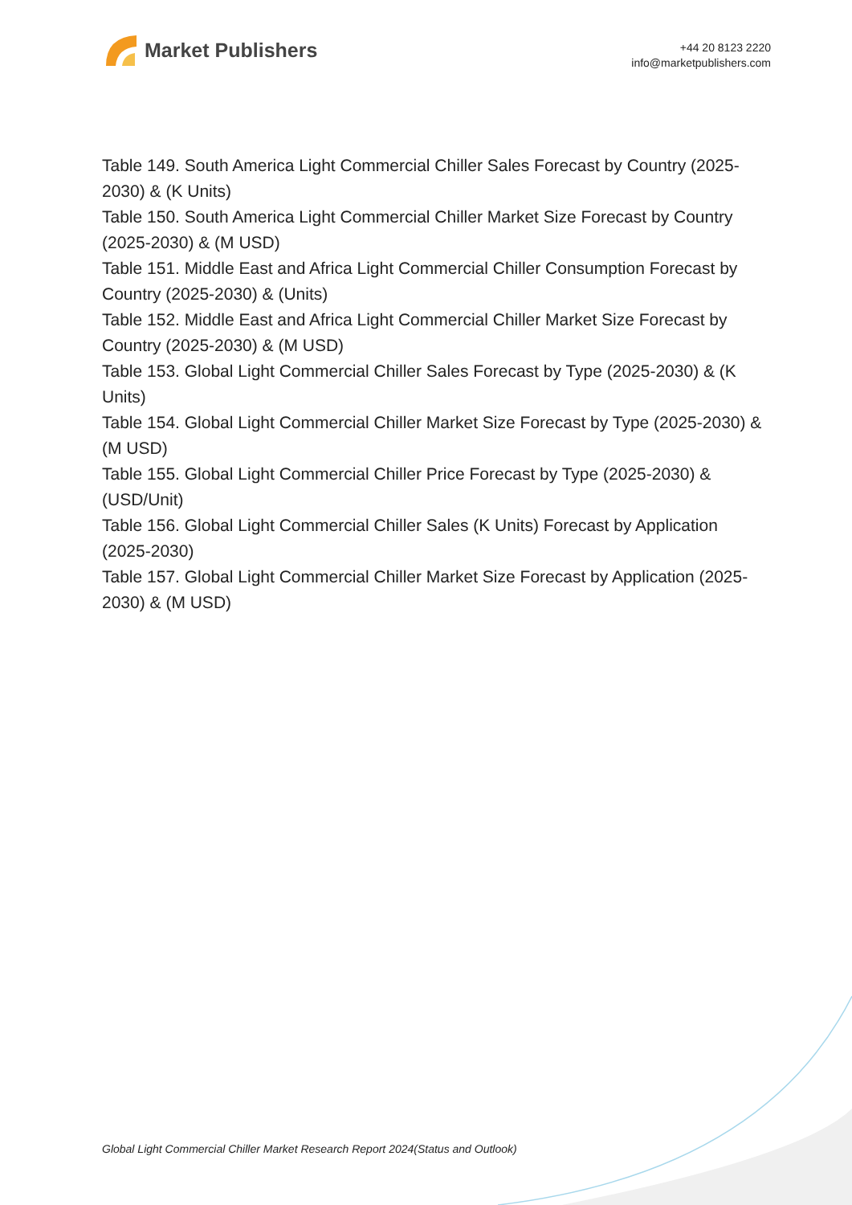Market Publishers
+44 20 8123 2220
info@marketpublishers.com
Table 149. South America Light Commercial Chiller Sales Forecast by Country (2025-2030) & (K Units)
Table 150. South America Light Commercial Chiller Market Size Forecast by Country (2025-2030) & (M USD)
Table 151. Middle East and Africa Light Commercial Chiller Consumption Forecast by Country (2025-2030) & (Units)
Table 152. Middle East and Africa Light Commercial Chiller Market Size Forecast by Country (2025-2030) & (M USD)
Table 153. Global Light Commercial Chiller Sales Forecast by Type (2025-2030) & (K Units)
Table 154. Global Light Commercial Chiller Market Size Forecast by Type (2025-2030) & (M USD)
Table 155. Global Light Commercial Chiller Price Forecast by Type (2025-2030) & (USD/Unit)
Table 156. Global Light Commercial Chiller Sales (K Units) Forecast by Application (2025-2030)
Table 157. Global Light Commercial Chiller Market Size Forecast by Application (2025-2030) & (M USD)
Global Light Commercial Chiller Market Research Report 2024(Status and Outlook)